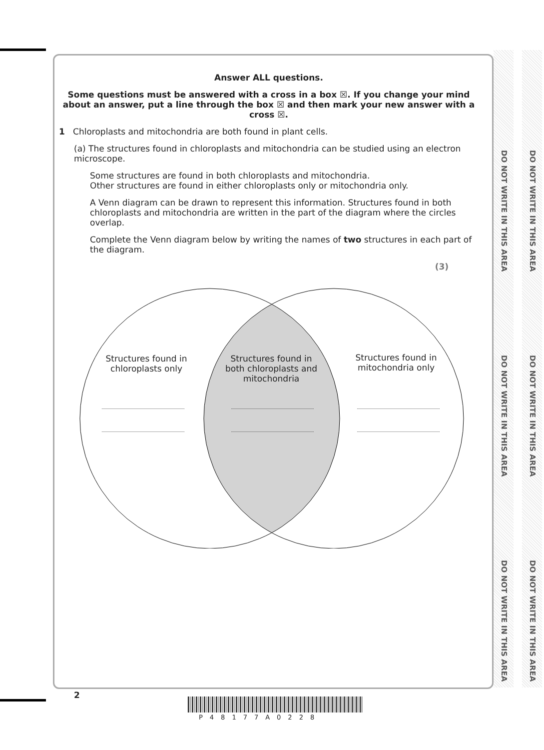DO NOT WRITE IN THIS AREA
DO NOT WRITE IN THIS AREA
DO NOT WRITE IN THIS AREA
DO NOT WRITE IN THIS AREA
DO NOT WRITE IN THIS AREA
DO NOT WRITE IN THIS AREA
Answer ALL questions.
Some questions must be answered with a cross in a box ☒. If you change your mind about an answer, put a line through the box ☒ and then mark your new answer with a cross ☒.
1 Chloroplasts and mitochondria are both found in plant cells.
(a) The structures found in chloroplasts and mitochondria can be studied using an electron microscope.
Some structures are found in both chloroplasts and mitochondria.
Other structures are found in either chloroplasts only or mitochondria only.
A Venn diagram can be drawn to represent this information. Structures found in both chloroplasts and mitochondria are written in the part of the diagram where the circles overlap.
Complete the Venn diagram below by writing the names of two structures in each part of the diagram.
(3)
Structures found in chloroplasts only
Structures found in both chloroplasts and mitochondria
Structures found in mitochondria only
2
P48177A0228